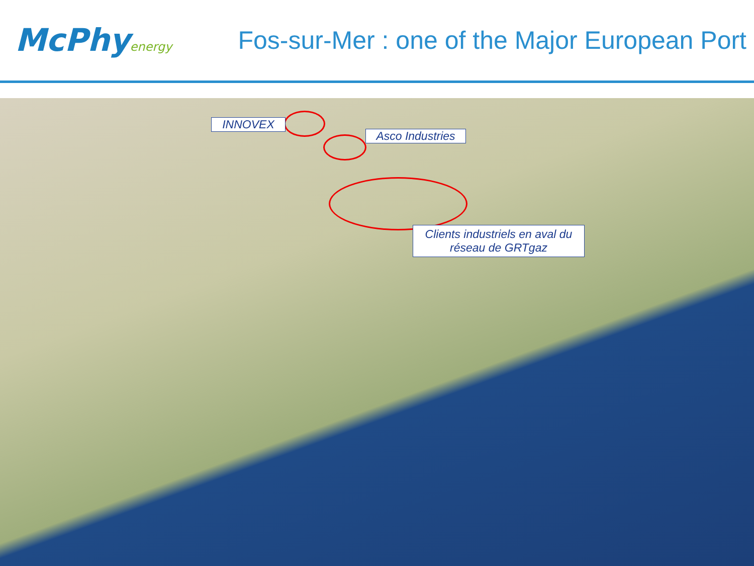McPhyenergy
Fos-sur-Mer : one of the Major European Port
INNOVEX
Asco Industries
Clients industriels en aval du réseau de GRTgaz